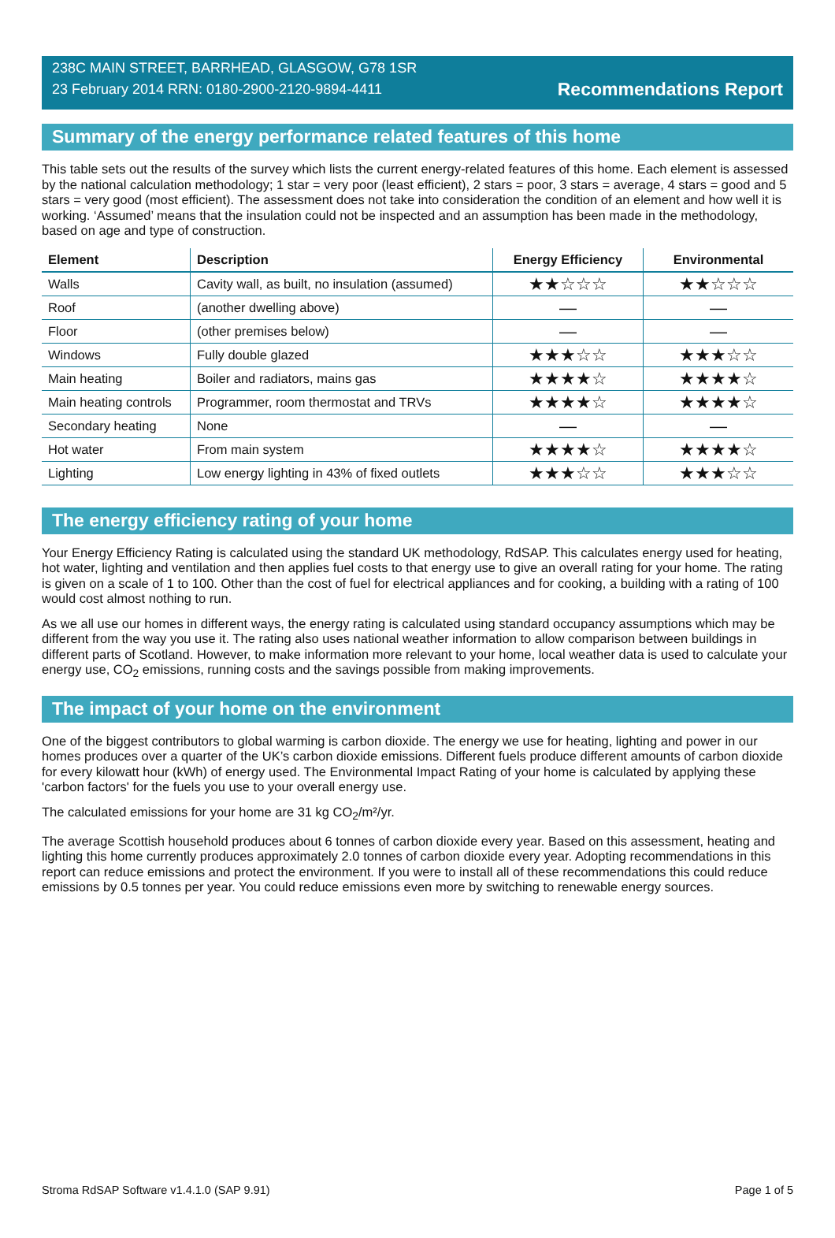238C MAIN STREET, BARRHEAD, GLASGOW, G78 1SR
23 February 2014 RRN: 0180-2900-2120-9894-4411
Recommendations Report
Summary of the energy performance related features of this home
This table sets out the results of the survey which lists the current energy-related features of this home. Each element is assessed by the national calculation methodology; 1 star = very poor (least efficient), 2 stars = poor, 3 stars = average, 4 stars = good and 5 stars = very good (most efficient). The assessment does not take into consideration the condition of an element and how well it is working. ‘Assumed’ means that the insulation could not be inspected and an assumption has been made in the methodology, based on age and type of construction.
| Element | Description | Energy Efficiency | Environmental |
| --- | --- | --- | --- |
| Walls | Cavity wall, as built, no insulation (assumed) | ★★☆☆☆ | ★★☆☆☆ |
| Roof | (another dwelling above) | — | — |
| Floor | (other premises below) | — | — |
| Windows | Fully double glazed | ★★★☆☆ | ★★★☆☆ |
| Main heating | Boiler and radiators, mains gas | ★★★★☆ | ★★★★☆ |
| Main heating controls | Programmer, room thermostat and TRVs | ★★★★☆ | ★★★★☆ |
| Secondary heating | None | — | — |
| Hot water | From main system | ★★★★☆ | ★★★★☆ |
| Lighting | Low energy lighting in 43% of fixed outlets | ★★★☆☆ | ★★★☆☆ |
The energy efficiency rating of your home
Your Energy Efficiency Rating is calculated using the standard UK methodology, RdSAP. This calculates energy used for heating, hot water, lighting and ventilation and then applies fuel costs to that energy use to give an overall rating for your home. The rating is given on a scale of 1 to 100. Other than the cost of fuel for electrical appliances and for cooking, a building with a rating of 100 would cost almost nothing to run.
As we all use our homes in different ways, the energy rating is calculated using standard occupancy assumptions which may be different from the way you use it. The rating also uses national weather information to allow comparison between buildings in different parts of Scotland. However, to make information more relevant to your home, local weather data is used to calculate your energy use, CO<sub>2</sub> emissions, running costs and the savings possible from making improvements.
The impact of your home on the environment
One of the biggest contributors to global warming is carbon dioxide. The energy we use for heating, lighting and power in our homes produces over a quarter of the UK’s carbon dioxide emissions. Different fuels produce different amounts of carbon dioxide for every kilowatt hour (kWh) of energy used. The Environmental Impact Rating of your home is calculated by applying these 'carbon factors' for the fuels you use to your overall energy use.
The calculated emissions for your home are 31 kg CO<sub>2</sub>/m²/yr.
The average Scottish household produces about 6 tonnes of carbon dioxide every year. Based on this assessment, heating and lighting this home currently produces approximately 2.0 tonnes of carbon dioxide every year. Adopting recommendations in this report can reduce emissions and protect the environment. If you were to install all of these recommendations this could reduce emissions by 0.5 tonnes per year. You could reduce emissions even more by switching to renewable energy sources.
Stroma RdSAP Software v1.4.1.0 (SAP 9.91) Page 1 of 5